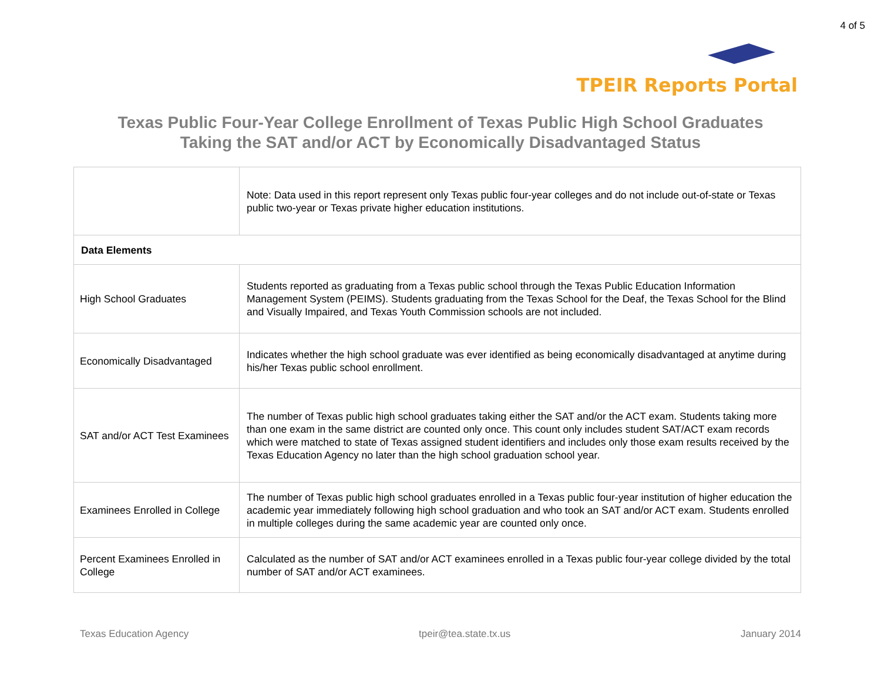4 of 5
TPEIR Reports Portal
Texas Public Four-Year College Enrollment of Texas Public High School Graduates
Taking the SAT and/or ACT by Economically Disadvantaged Status
| | Note: Data used in this report represent only Texas public four-year colleges and do not include out-of-state or Texas public two-year or Texas private higher education institutions. |
| Data Elements | |
| High School Graduates | Students reported as graduating from a Texas public school through the Texas Public Education Information Management System (PEIMS). Students graduating from the Texas School for the Deaf, the Texas School for the Blind and Visually Impaired, and Texas Youth Commission schools are not included. |
| Economically Disadvantaged | Indicates whether the high school graduate was ever identified as being economically disadvantaged at anytime during his/her Texas public school enrollment. |
| SAT and/or ACT Test Examinees | The number of Texas public high school graduates taking either the SAT and/or the ACT exam. Students taking more than one exam in the same district are counted only once. This count only includes student SAT/ACT exam records which were matched to state of Texas assigned student identifiers and includes only those exam results received by the Texas Education Agency no later than the high school graduation school year. |
| Examinees Enrolled in College | The number of Texas public high school graduates enrolled in a Texas public four-year institution of higher education the academic year immediately following high school graduation and who took an SAT and/or ACT exam. Students enrolled in multiple colleges during the same academic year are counted only once. |
| Percent Examinees Enrolled in College | Calculated as the number of SAT and/or ACT examinees enrolled in a Texas public four-year college divided by the total number of SAT and/or ACT examinees. |
Texas Education Agency tpeir@tea.state.tx.us January 2014